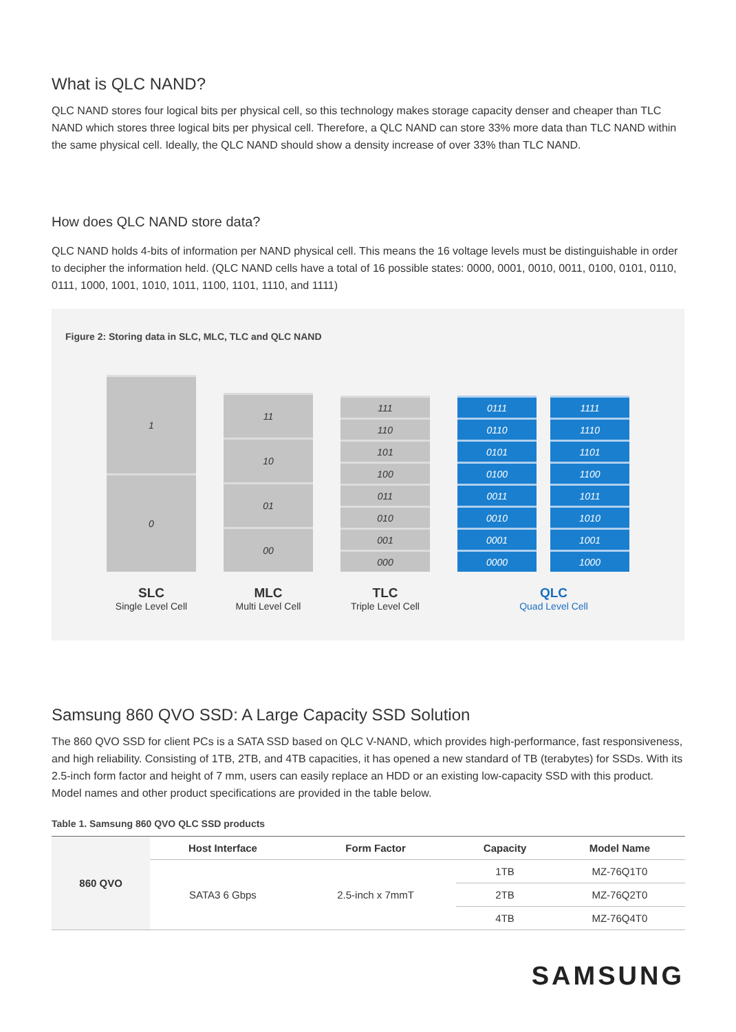What is QLC NAND?
QLC NAND stores four logical bits per physical cell, so this technology makes storage capacity denser and cheaper than TLC NAND which stores three logical bits per physical cell. Therefore, a QLC NAND can store 33% more data than TLC NAND within the same physical cell. Ideally, the QLC NAND should show a density increase of over 33% than TLC NAND.
How does QLC NAND store data?
QLC NAND holds 4-bits of information per NAND physical cell. This means the 16 voltage levels must be distinguishable in order to decipher the information held. (QLC NAND cells have a total of 16 possible states: 0000, 0001, 0010, 0011, 0100, 0101, 0110, 0111, 1000, 1001, 1010, 1011, 1100, 1101, 1110, and 1111)
Figure 2: Storing data in SLC, MLC, TLC and QLC NAND
1
0
SLC
Single Level Cell
11
10
01
00
MLC
Multi Level Cell
111
110
101
100
011
010
001
000
TLC
Triple Level Cell
0111
0110
0101
0100
0011
0010
0001
0000
1111
1110
1101
1100
1011
1010
1001
1000
QLC
Quad Level Cell
Samsung 860 QVO SSD: A Large Capacity SSD Solution
The 860 QVO SSD for client PCs is a SATA SSD based on QLC V-NAND, which provides high-performance, fast responsiveness, and high reliability. Consisting of 1TB, 2TB, and 4TB capacities, it has opened a new standard of TB (terabytes) for SSDs. With its 2.5-inch form factor and height of 7 mm, users can easily replace an HDD or an existing low-capacity SSD with this product. Model names and other product specifications are provided in the table below.
Table 1. Samsung 860 QVO QLC SSD products
| 860 QVO | Host Interface | Form Factor | Capacity | Model Name |
| | SATA3 6 Gbps | 2.5-inch x 7mmT | 1TB | MZ-76Q1T0 |
| | | | 2TB | MZ-76Q2T0 |
| | | | 4TB | MZ-76Q4T0 |
SAMSUNG